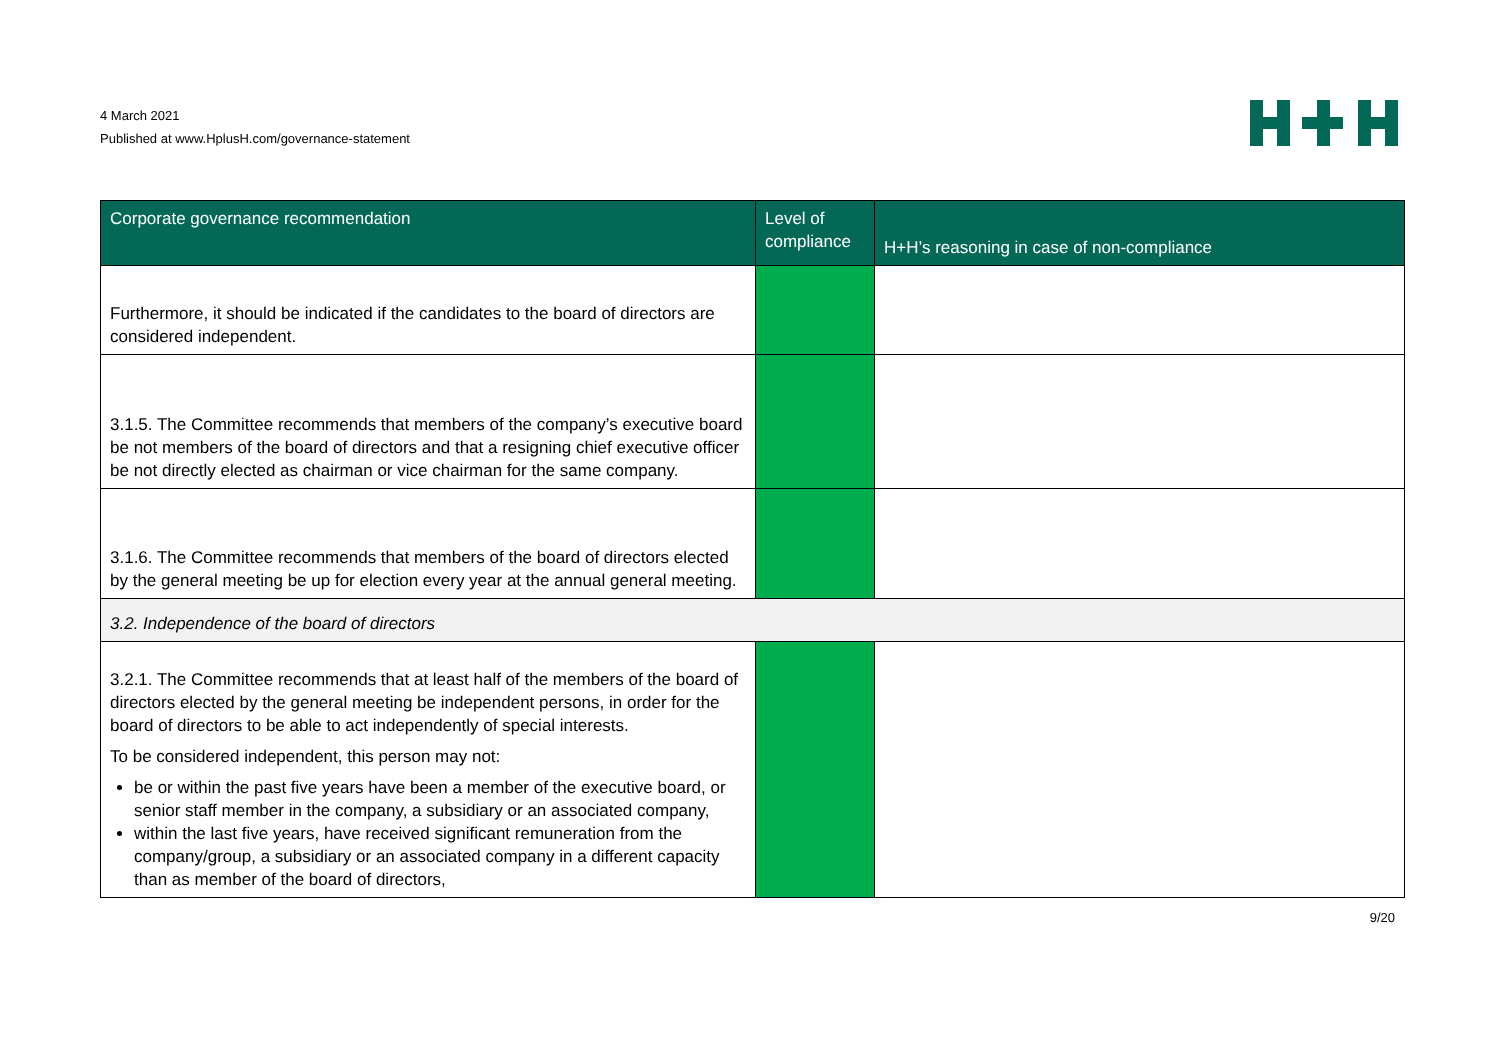4 March 2021
Published at www.HplusH.com/governance-statement
| Corporate governance recommendation | Level of compliance | H+H’s reasoning in case of non-compliance |
| --- | --- | --- |
| Furthermore, it should be indicated if the candidates to the board of directors are considered independent. | | |
| 3.1.5. The Committee recommends that members of the company’s executive board be not members of the board of directors and that a resigning chief executive officer be not directly elected as chairman or vice chairman for the same company. | | |
| 3.1.6. The Committee recommends that members of the board of directors elected by the general meeting be up for election every year at the annual general meeting. | | |
| 3.2. Independence of the board of directors | | |
| 3.2.1. The Committee recommends that at least half of the members of the board of directors elected by the general meeting be independent persons, in order for the board of directors to be able to act independently of special interests. To be considered independent, this person may not: be or within the past five years have been a member of the executive board, or senior staff member in the company, a subsidiary or an associated company, within the last five years, have received significant remuneration from the company/group, a subsidiary or an associated company in a different capacity than as member of the board of directors, | | |
9/20